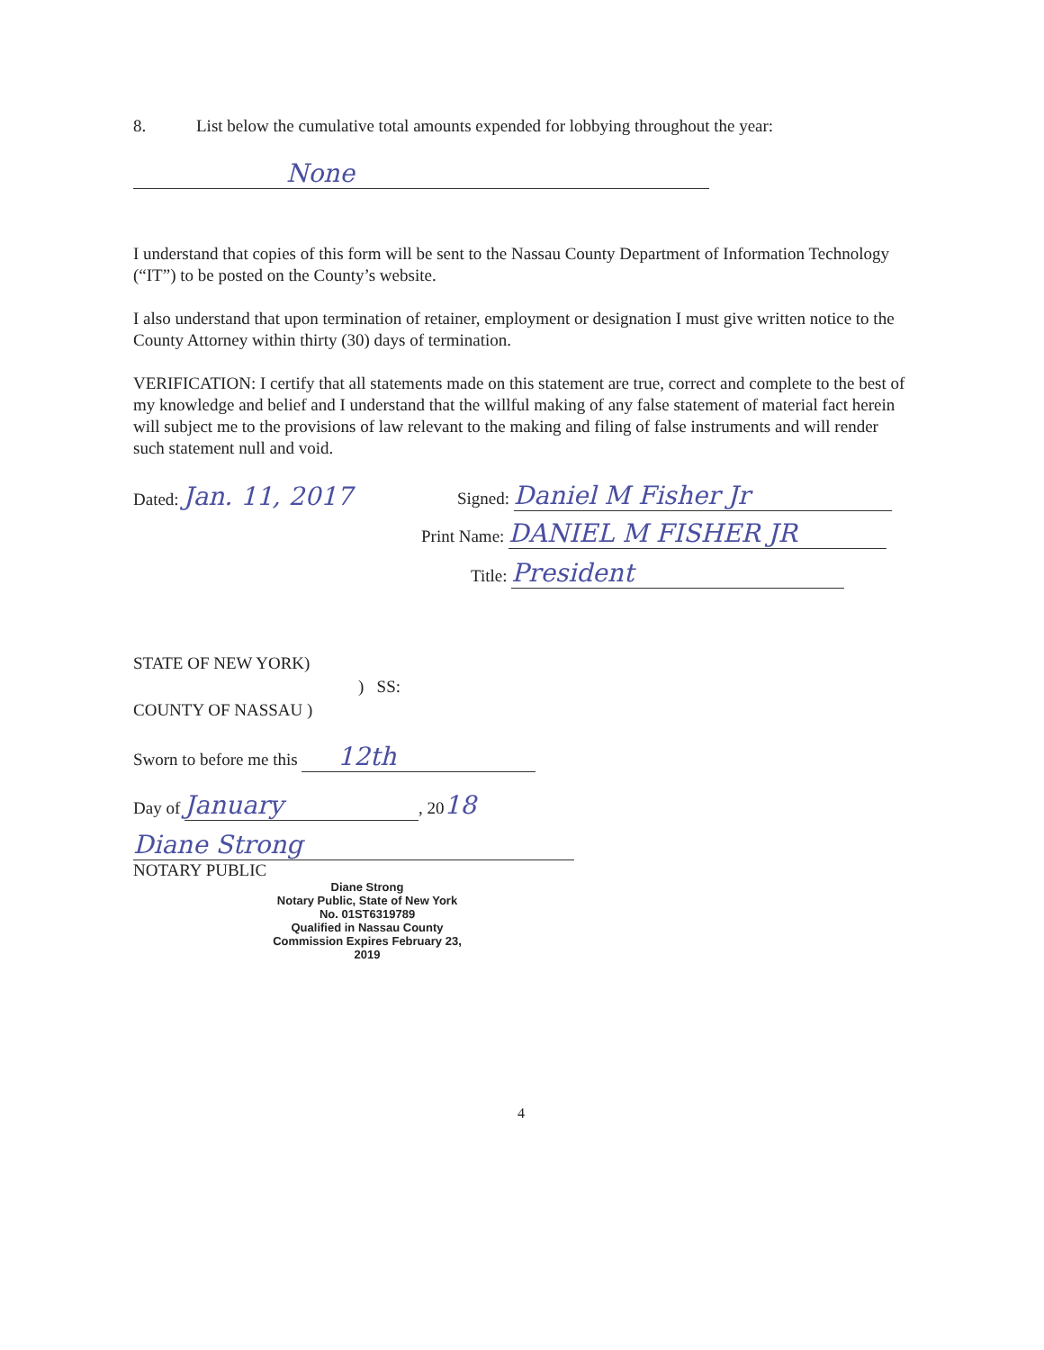8. List below the cumulative total amounts expended for lobbying throughout the year:
None
I understand that copies of this form will be sent to the Nassau County Department of Information Technology (“IT”) to be posted on the County’s website.
I also understand that upon termination of retainer, employment or designation I must give written notice to the County Attorney within thirty (30) days of termination.
VERIFICATION: I certify that all statements made on this statement are true, correct and complete to the best of my knowledge and belief and I understand that the willful making of any false statement of material fact herein will subject me to the provisions of law relevant to the making and filing of false instruments and will render such statement null and void.
Dated: Jan. 11, 2017
Signed: Daniel M Fisher Jr
Print Name: DANIEL M FISHER JR
Title: President
STATE OF NEW YORK)
) SS:
COUNTY OF NASSAU )
Sworn to before me this 12th
Day of January, 2018
Diane Strong
NOTARY PUBLIC
Diane Strong
Notary Public, State of New York
No. 01ST6319789
Qualified in Nassau County
Commission Expires February 23, 2019
4